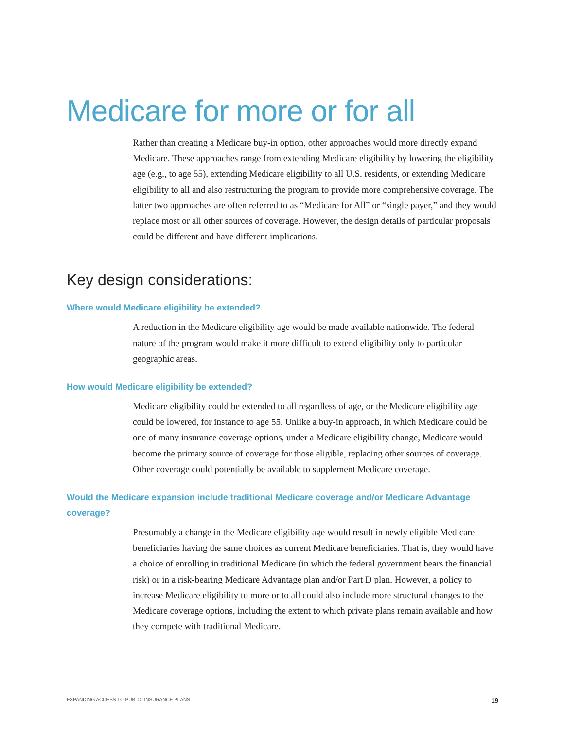Medicare for more or for all
Rather than creating a Medicare buy-in option, other approaches would more directly expand Medicare. These approaches range from extending Medicare eligibility by lowering the eligibility age (e.g., to age 55), extending Medicare eligibility to all U.S. residents, or extending Medicare eligibility to all and also restructuring the program to provide more comprehensive coverage. The latter two approaches are often referred to as “Medicare for All” or “single payer,” and they would replace most or all other sources of coverage. However, the design details of particular proposals could be different and have different implications.
Key design considerations:
Where would Medicare eligibility be extended?
A reduction in the Medicare eligibility age would be made available nationwide. The federal nature of the program would make it more difficult to extend eligibility only to particular geographic areas.
How would Medicare eligibility be extended?
Medicare eligibility could be extended to all regardless of age, or the Medicare eligibility age could be lowered, for instance to age 55. Unlike a buy-in approach, in which Medicare could be one of many insurance coverage options, under a Medicare eligibility change, Medicare would become the primary source of coverage for those eligible, replacing other sources of coverage. Other coverage could potentially be available to supplement Medicare coverage.
Would the Medicare expansion include traditional Medicare coverage and/or Medicare Advantage coverage?
Presumably a change in the Medicare eligibility age would result in newly eligible Medicare beneficiaries having the same choices as current Medicare beneficiaries. That is, they would have a choice of enrolling in traditional Medicare (in which the federal government bears the financial risk) or in a risk-bearing Medicare Advantage plan and/or Part D plan. However, a policy to increase Medicare eligibility to more or to all could also include more structural changes to the Medicare coverage options, including the extent to which private plans remain available and how they compete with traditional Medicare.
EXPANDING ACCESS TO PUBLIC INSURANCE PLANS 19